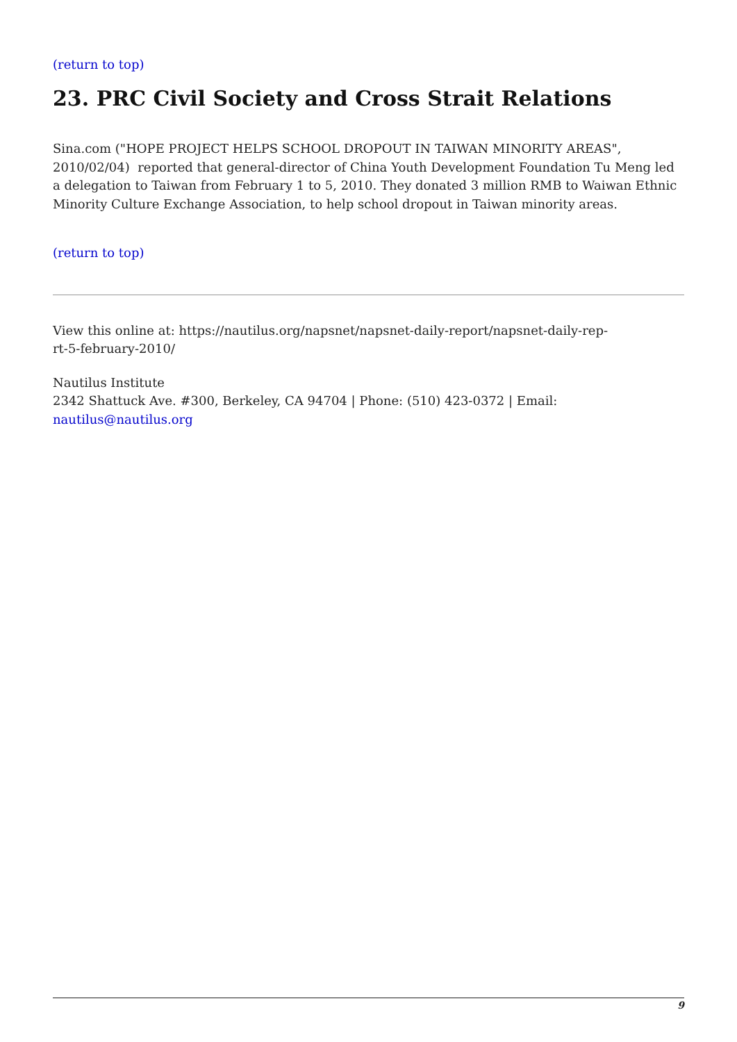(return to top)
23. PRC Civil Society and Cross Strait Relations
Sina.com ("HOPE PROJECT HELPS SCHOOL DROPOUT IN TAIWAN MINORITY AREAS", 2010/02/04) reported that general-director of China Youth Development Foundation Tu Meng led a delegation to Taiwan from February 1 to 5, 2010. They donated 3 million RMB to Waiwan Ethnic Minority Culture Exchange Association, to help school dropout in Taiwan minority areas.
(return to top)
View this online at: https://nautilus.org/napsnet/napsnet-daily-report/napsnet-daily-rep-
rt-5-february-2010/
Nautilus Institute
2342 Shattuck Ave. #300, Berkeley, CA 94704 | Phone: (510) 423-0372 | Email:
nautilus@nautilus.org
9